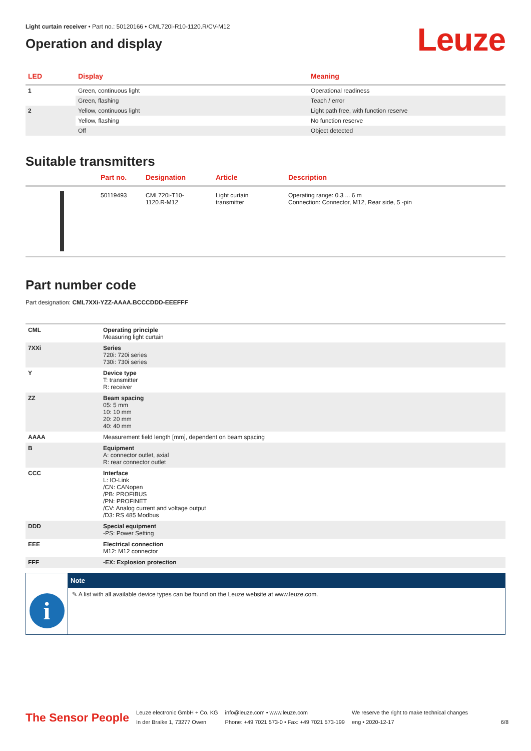Light curtain receiver • Part no.: 50120166 • CML720i-R10-1120.R/CV-M12
Operation and display
Leuze
| LED | Display | Meaning |
| --- | --- | --- |
| 1 | Green, continuous light | Operational readiness |
| | Green, flashing | Teach / error |
| 2 | Yellow, continuous light | Light path free, with function reserve |
| | Yellow, flashing | No function reserve |
| | Off | Object detected |
Suitable transmitters
| | Part no. | Designation | Article | Description |
| --- | --- | --- | --- | --- |
| | 50119493 | CML720i-T10- 1120.R-M12 | Light curtain transmitter | Operating range: 0.3 ... 6 m Connection: Connector, M12, Rear side, 5 -pin |
Part number code
Part designation: CML7XXi-YZZ-AAAA.BCCCDDD-EEEFFF
| CML | Operating principle Measuring light curtain |
| 7XXi | Series 720i: 720i series 730i: 730i series |
| Y | Device type T: transmitter R: receiver |
| ZZ | Beam spacing 05: 5 mm 10: 10 mm 20: 20 mm 40: 40 mm |
| AAAA | Measurement field length [mm], dependent on beam spacing |
| B | Equipment A: connector outlet, axial R: rear connector outlet |
| CCC | Interface L: IO-Link /CN: CANopen /PB: PROFIBUS /PN: PROFINET /CV: Analog current and voltage output /D3: RS 485 Modbus |
| DDD | Special equipment -PS: Power Setting |
| EEE | Electrical connection M12: M12 connector |
| FFF | -EX: Explosion protection |
i
Note
✎ A list with all available device types can be found on the Leuze website at www.leuze.com.
The Sensor People
Leuze electronic GmbH + Co. KG
In der Braike 1, 73277 Owen
info@leuze.com • www.leuze.com
Phone: +49 7021 573-0 • Fax: +49 7021 573-199
We reserve the right to make technical changes
eng • 2020-12-17
6/8